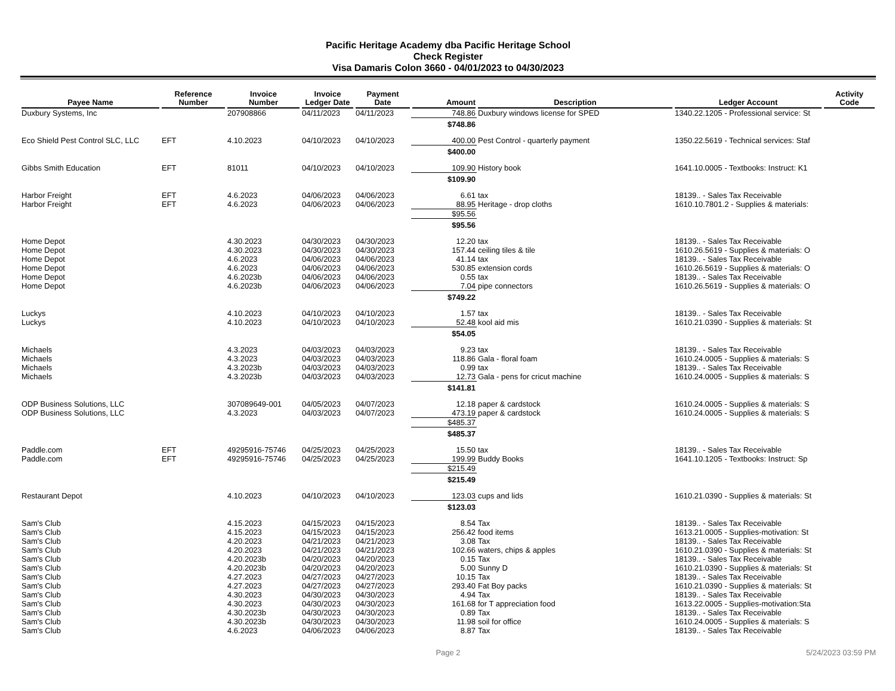Pacific Heritage Academy dba Pacific Heritage School
Check Register
Visa Damaris Colon 3660 - 04/01/2023 to 04/30/2023
| Payee Name | Reference Number | Invoice Number | Invoice Ledger Date | Payment Date | Amount | Description | Ledger Account | Activity Code |
| --- | --- | --- | --- | --- | --- | --- | --- | --- |
| Duxbury Systems, Inc | | 207908866 | 04/11/2023 | 04/11/2023 | 748.86 | Duxbury windows license for SPED | 1340.22.1205 - Professional service: St | |
| | | | | | $748.86 | | | |
| Eco Shield Pest Control SLC, LLC | EFT | 4.10.2023 | 04/10/2023 | 04/10/2023 | 400.00 | Pest Control - quarterly payment | 1350.22.5619 - Technical services: Staf | |
| | | | | | $400.00 | | | |
| Gibbs Smith Education | EFT | 81011 | 04/10/2023 | 04/10/2023 | 109.90 | History book | 1641.10.0005 - Textbooks: Instruct: K1 | |
| | | | | | $109.90 | | | |
| Harbor Freight | EFT | 4.6.2023 | 04/06/2023 | 04/06/2023 | 6.61 | tax | 18139.. - Sales Tax Receivable | |
| Harbor Freight | EFT | 4.6.2023 | 04/06/2023 | 04/06/2023 | 88.95 | Heritage - drop cloths | 1610.10.7801.2 - Supplies & materials: | |
| | | | | | $95.56 | | | |
| | | | | | $95.56 | | | |
| Home Depot | | 4.30.2023 | 04/30/2023 | 04/30/2023 | 12.20 | tax | 18139.. - Sales Tax Receivable | |
| Home Depot | | 4.30.2023 | 04/30/2023 | 04/30/2023 | 157.44 | ceiling tiles & tile | 1610.26.5619 - Supplies & materials: O | |
| Home Depot | | 4.6.2023 | 04/06/2023 | 04/06/2023 | 41.14 | tax | 18139.. - Sales Tax Receivable | |
| Home Depot | | 4.6.2023 | 04/06/2023 | 04/06/2023 | 530.85 | extension cords | 1610.26.5619 - Supplies & materials: O | |
| Home Depot | | 4.6.2023b | 04/06/2023 | 04/06/2023 | 0.55 | tax | 18139.. - Sales Tax Receivable | |
| Home Depot | | 4.6.2023b | 04/06/2023 | 04/06/2023 | 7.04 | pipe connectors | 1610.26.5619 - Supplies & materials: O | |
| | | | | | $749.22 | | | |
| Luckys | | 4.10.2023 | 04/10/2023 | 04/10/2023 | 1.57 | tax | 18139.. - Sales Tax Receivable | |
| Luckys | | 4.10.2023 | 04/10/2023 | 04/10/2023 | 52.48 | kool aid mis | 1610.21.0390 - Supplies & materials: St | |
| | | | | | $54.05 | | | |
| Michaels | | 4.3.2023 | 04/03/2023 | 04/03/2023 | 9.23 | tax | 18139.. - Sales Tax Receivable | |
| Michaels | | 4.3.2023 | 04/03/2023 | 04/03/2023 | 118.86 | Gala - floral foam | 1610.24.0005 - Supplies & materials: S | |
| Michaels | | 4.3.2023b | 04/03/2023 | 04/03/2023 | 0.99 | tax | 18139.. - Sales Tax Receivable | |
| Michaels | | 4.3.2023b | 04/03/2023 | 04/03/2023 | 12.73 | Gala - pens for cricut machine | 1610.24.0005 - Supplies & materials: S | |
| | | | | | $141.81 | | | |
| ODP Business Solutions, LLC | | 307089649-001 | 04/05/2023 | 04/07/2023 | 12.18 | paper & cardstock | 1610.24.0005 - Supplies & materials: S | |
| ODP Business Solutions, LLC | | 4.3.2023 | 04/03/2023 | 04/07/2023 | 473.19 | paper & cardstock | 1610.24.0005 - Supplies & materials: S | |
| | | | | | $485.37 | | | |
| | | | | | $485.37 | | | |
| Paddle.com | EFT | 49295916-75746 | 04/25/2023 | 04/25/2023 | 15.50 | tax | 18139.. - Sales Tax Receivable | |
| Paddle.com | EFT | 49295916-75746 | 04/25/2023 | 04/25/2023 | 199.99 | Buddy Books | 1641.10.1205 - Textbooks: Instruct: Sp | |
| | | | | | $215.49 | | | |
| | | | | | $215.49 | | | |
| Restaurant Depot | | 4.10.2023 | 04/10/2023 | 04/10/2023 | 123.03 | cups and lids | 1610.21.0390 - Supplies & materials: St | |
| | | | | | $123.03 | | | |
| Sam's Club | | 4.15.2023 | 04/15/2023 | 04/15/2023 | 8.54 | Tax | 18139.. - Sales Tax Receivable | |
| Sam's Club | | 4.15.2023 | 04/15/2023 | 04/15/2023 | 256.42 | food items | 1613.21.0005 - Supplies-motivation: St | |
| Sam's Club | | 4.20.2023 | 04/21/2023 | 04/21/2023 | 3.08 | Tax | 18139.. - Sales Tax Receivable | |
| Sam's Club | | 4.20.2023 | 04/21/2023 | 04/21/2023 | 102.66 | waters, chips & apples | 1610.21.0390 - Supplies & materials: St | |
| Sam's Club | | 4.20.2023b | 04/20/2023 | 04/20/2023 | 0.15 | Tax | 18139.. - Sales Tax Receivable | |
| Sam's Club | | 4.20.2023b | 04/20/2023 | 04/20/2023 | 5.00 | Sunny D | 1610.21.0390 - Supplies & materials: St | |
| Sam's Club | | 4.27.2023 | 04/27/2023 | 04/27/2023 | 10.15 | Tax | 18139.. - Sales Tax Receivable | |
| Sam's Club | | 4.27.2023 | 04/27/2023 | 04/27/2023 | 293.40 | Fat Boy packs | 1610.21.0390 - Supplies & materials: St | |
| Sam's Club | | 4.30.2023 | 04/30/2023 | 04/30/2023 | 4.94 | Tax | 18139.. - Sales Tax Receivable | |
| Sam's Club | | 4.30.2023 | 04/30/2023 | 04/30/2023 | 161.68 | for T appreciation food | 1613.22.0005 - Supplies-motivation:Sta | |
| Sam's Club | | 4.30.2023b | 04/30/2023 | 04/30/2023 | 0.89 | Tax | 18139.. - Sales Tax Receivable | |
| Sam's Club | | 4.30.2023b | 04/30/2023 | 04/30/2023 | 11.98 | soil for office | 1610.24.0005 - Supplies & materials: S | |
| Sam's Club | | 4.6.2023 | 04/06/2023 | 04/06/2023 | 8.87 | Tax | 18139.. - Sales Tax Receivable | |
Page 2 5/24/2023 03:59 PM